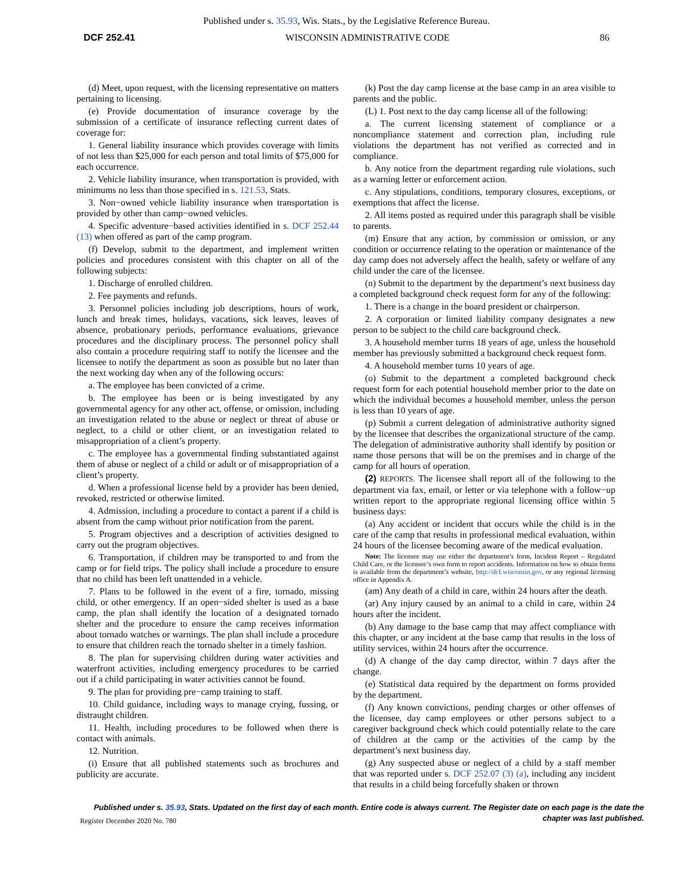Published under s. 35.93, Wis. Stats., by the Legislative Reference Bureau.
DCF 252.41 WISCONSIN ADMINISTRATIVE CODE 86
(d) Meet, upon request, with the licensing representative on matters pertaining to licensing.
(e) Provide documentation of insurance coverage by the submission of a certificate of insurance reflecting current dates of coverage for:
1. General liability insurance which provides coverage with limits of not less than $25,000 for each person and total limits of $75,000 for each occurrence.
2. Vehicle liability insurance, when transportation is provided, with minimums no less than those specified in s. 121.53, Stats.
3. Non−owned vehicle liability insurance when transportation is provided by other than camp−owned vehicles.
4. Specific adventure−based activities identified in s. DCF 252.44 (13) when offered as part of the camp program.
(f) Develop, submit to the department, and implement written policies and procedures consistent with this chapter on all of the following subjects:
1. Discharge of enrolled children.
2. Fee payments and refunds.
3. Personnel policies including job descriptions, hours of work, lunch and break times, holidays, vacations, sick leaves, leaves of absence, probationary periods, performance evaluations, grievance procedures and the disciplinary process. The personnel policy shall also contain a procedure requiring staff to notify the licensee and the licensee to notify the department as soon as possible but no later than the next working day when any of the following occurs:
a. The employee has been convicted of a crime.
b. The employee has been or is being investigated by any governmental agency for any other act, offense, or omission, including an investigation related to the abuse or neglect or threat of abuse or neglect, to a child or other client, or an investigation related to misappropriation of a client’s property.
c. The employee has a governmental finding substantiated against them of abuse or neglect of a child or adult or of misappropriation of a client’s property.
d. When a professional license held by a provider has been denied, revoked, restricted or otherwise limited.
4. Admission, including a procedure to contact a parent if a child is absent from the camp without prior notification from the parent.
5. Program objectives and a description of activities designed to carry out the program objectives.
6. Transportation, if children may be transported to and from the camp or for field trips. The policy shall include a procedure to ensure that no child has been left unattended in a vehicle.
7. Plans to be followed in the event of a fire, tornado, missing child, or other emergency. If an open−sided shelter is used as a base camp, the plan shall identify the location of a designated tornado shelter and the procedure to ensure the camp receives information about tornado watches or warnings. The plan shall include a procedure to ensure that children reach the tornado shelter in a timely fashion.
8. The plan for supervising children during water activities and waterfront activities, including emergency procedures to be carried out if a child participating in water activities cannot be found.
9. The plan for providing pre−camp training to staff.
10. Child guidance, including ways to manage crying, fussing, or distraught children.
11. Health, including procedures to be followed when there is contact with animals.
12. Nutrition.
(i) Ensure that all published statements such as brochures and publicity are accurate.
(k) Post the day camp license at the base camp in an area visible to parents and the public.
(L) 1. Post next to the day camp license all of the following:
a. The current licensing statement of compliance or a noncompliance statement and correction plan, including rule violations the department has not verified as corrected and in compliance.
b. Any notice from the department regarding rule violations, such as a warning letter or enforcement action.
c. Any stipulations, conditions, temporary closures, exceptions, or exemptions that affect the license.
2. All items posted as required under this paragraph shall be visible to parents.
(m) Ensure that any action, by commission or omission, or any condition or occurrence relating to the operation or maintenance of the day camp does not adversely affect the health, safety or welfare of any child under the care of the licensee.
(n) Submit to the department by the department’s next business day a completed background check request form for any of the following:
1. There is a change in the board president or chairperson.
2. A corporation or limited liability company designates a new person to be subject to the child care background check.
3. A household member turns 18 years of age, unless the household member has previously submitted a background check request form.
4. A household member turns 10 years of age.
(o) Submit to the department a completed background check request form for each potential household member prior to the date on which the individual becomes a household member, unless the person is less than 10 years of age.
(p) Submit a current delegation of administrative authority signed by the licensee that describes the organizational structure of the camp. The delegation of administrative authority shall identify by position or name those persons that will be on the premises and in charge of the camp for all hours of operation.
(2) REPORTS. The licensee shall report all of the following to the department via fax, email, or letter or via telephone with a follow−up written report to the appropriate regional licensing office within 5 business days:
(a) Any accident or incident that occurs while the child is in the care of the camp that results in professional medical evaluation, within 24 hours of the licensee becoming aware of the medical evaluation.
Note: The licensee may use either the department’s form, Incident Report – Regulated Child Care, or the licensee’s own form to report accidents. Information on how to obtain forms is available from the department’s website, http://dcf.wisconsin.gov, or any regional licensing office in Appendix A.
(am) Any death of a child in care, within 24 hours after the death.
(ar) Any injury caused by an animal to a child in care, within 24 hours after the incident.
(b) Any damage to the base camp that may affect compliance with this chapter, or any incident at the base camp that results in the loss of utility services, within 24 hours after the occurrence.
(d) A change of the day camp director, within 7 days after the change.
(e) Statistical data required by the department on forms provided by the department.
(f) Any known convictions, pending charges or other offenses of the licensee, day camp employees or other persons subject to a caregiver background check which could potentially relate to the care of children at the camp or the activities of the camp by the department’s next business day.
(g) Any suspected abuse or neglect of a child by a staff member that was reported under s. DCF 252.07 (3) (a), including any incident that results in a child being forcefully shaken or thrown
Published under s. 35.93, Stats. Updated on the first day of each month. Entire code is always current. The Register date on each page is the date the chapter was last published.
Register December 2020 No. 780